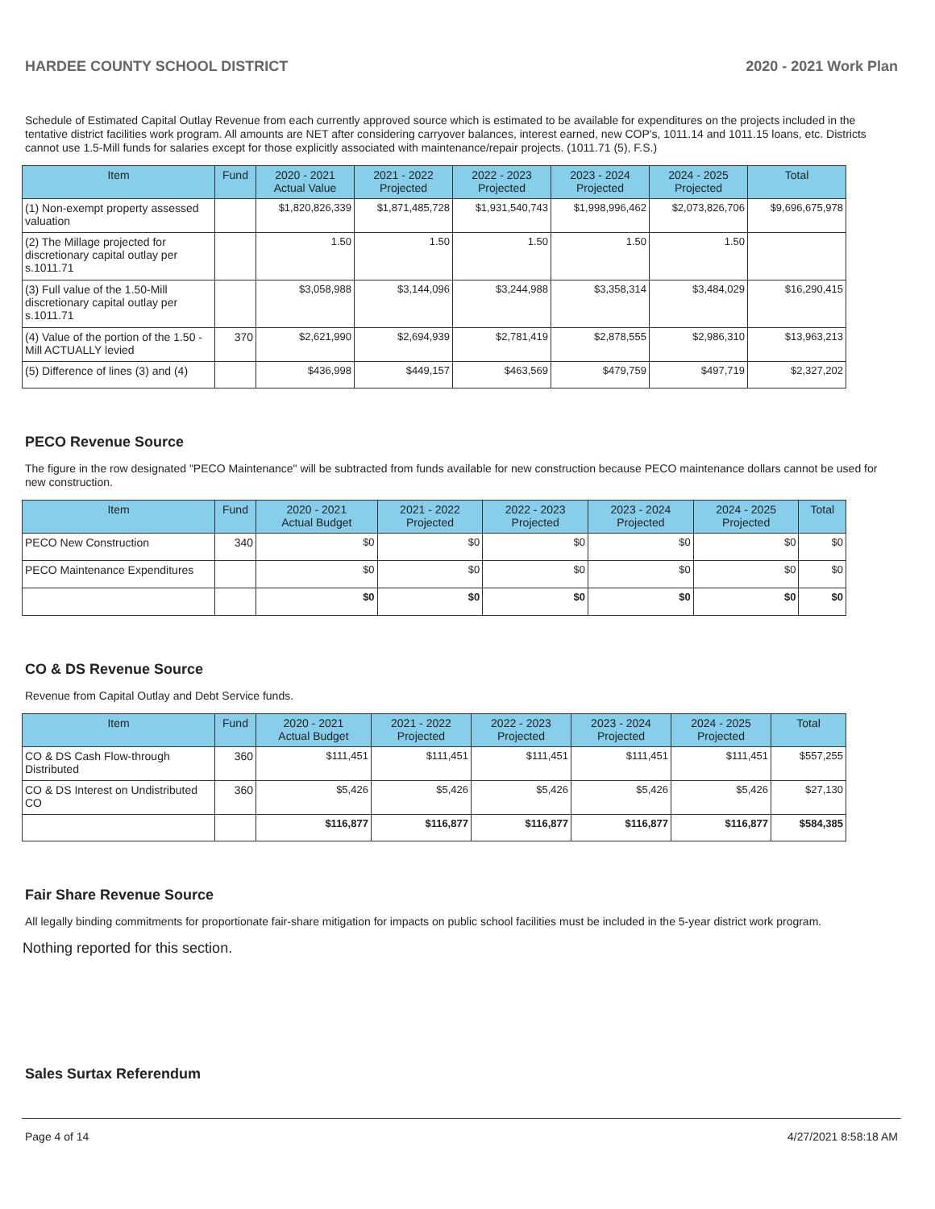HARDEE COUNTY SCHOOL DISTRICT 2020 - 2021 Work Plan
Schedule of Estimated Capital Outlay Revenue from each currently approved source which is estimated to be available for expenditures on the projects included in the tentative district facilities work program. All amounts are NET after considering carryover balances, interest earned, new COP's, 1011.14 and 1011.15 loans, etc. Districts cannot use 1.5-Mill funds for salaries except for those explicitly associated with maintenance/repair projects. (1011.71 (5), F.S.)
| Item | Fund | 2020 - 2021 Actual Value | 2021 - 2022 Projected | 2022 - 2023 Projected | 2023 - 2024 Projected | 2024 - 2025 Projected | Total |
| --- | --- | --- | --- | --- | --- | --- | --- |
| (1) Non-exempt property assessed valuation | | $1,820,826,339 | $1,871,485,728 | $1,931,540,743 | $1,998,996,462 | $2,073,826,706 | $9,696,675,978 |
| (2) The Millage projected for discretionary capital outlay per s.1011.71 | | 1.50 | 1.50 | 1.50 | 1.50 | 1.50 | |
| (3) Full value of the 1.50-Mill discretionary capital outlay per s.1011.71 | | $3,058,988 | $3,144,096 | $3,244,988 | $3,358,314 | $3,484,029 | $16,290,415 |
| (4) Value of the portion of the 1.50 -Mill ACTUALLY levied | 370 | $2,621,990 | $2,694,939 | $2,781,419 | $2,878,555 | $2,986,310 | $13,963,213 |
| (5) Difference of lines (3) and (4) | | $436,998 | $449,157 | $463,569 | $479,759 | $497,719 | $2,327,202 |
PECO Revenue Source
The figure in the row designated "PECO Maintenance" will be subtracted from funds available for new construction because PECO maintenance dollars cannot be used for new construction.
| Item | Fund | 2020 - 2021 Actual Budget | 2021 - 2022 Projected | 2022 - 2023 Projected | 2023 - 2024 Projected | 2024 - 2025 Projected | Total |
| --- | --- | --- | --- | --- | --- | --- | --- |
| PECO New Construction | 340 | $0 | $0 | $0 | $0 | $0 | $0 |
| PECO Maintenance Expenditures | | $0 | $0 | $0 | $0 | $0 | $0 |
| | | $0 | $0 | $0 | $0 | $0 | $0 |
CO & DS Revenue Source
Revenue from Capital Outlay and Debt Service funds.
| Item | Fund | 2020 - 2021 Actual Budget | 2021 - 2022 Projected | 2022 - 2023 Projected | 2023 - 2024 Projected | 2024 - 2025 Projected | Total |
| --- | --- | --- | --- | --- | --- | --- | --- |
| CO & DS Cash Flow-through Distributed | 360 | $111,451 | $111,451 | $111,451 | $111,451 | $111,451 | $557,255 |
| CO & DS Interest on Undistributed CO | 360 | $5,426 | $5,426 | $5,426 | $5,426 | $5,426 | $27,130 |
| | | $116,877 | $116,877 | $116,877 | $116,877 | $116,877 | $584,385 |
Fair Share Revenue Source
All legally binding commitments for proportionate fair-share mitigation for impacts on public school facilities must be included in the 5-year district work program.
Nothing reported for this section.
Sales Surtax Referendum
Page 4 of 14 4/27/2021 8:58:18 AM